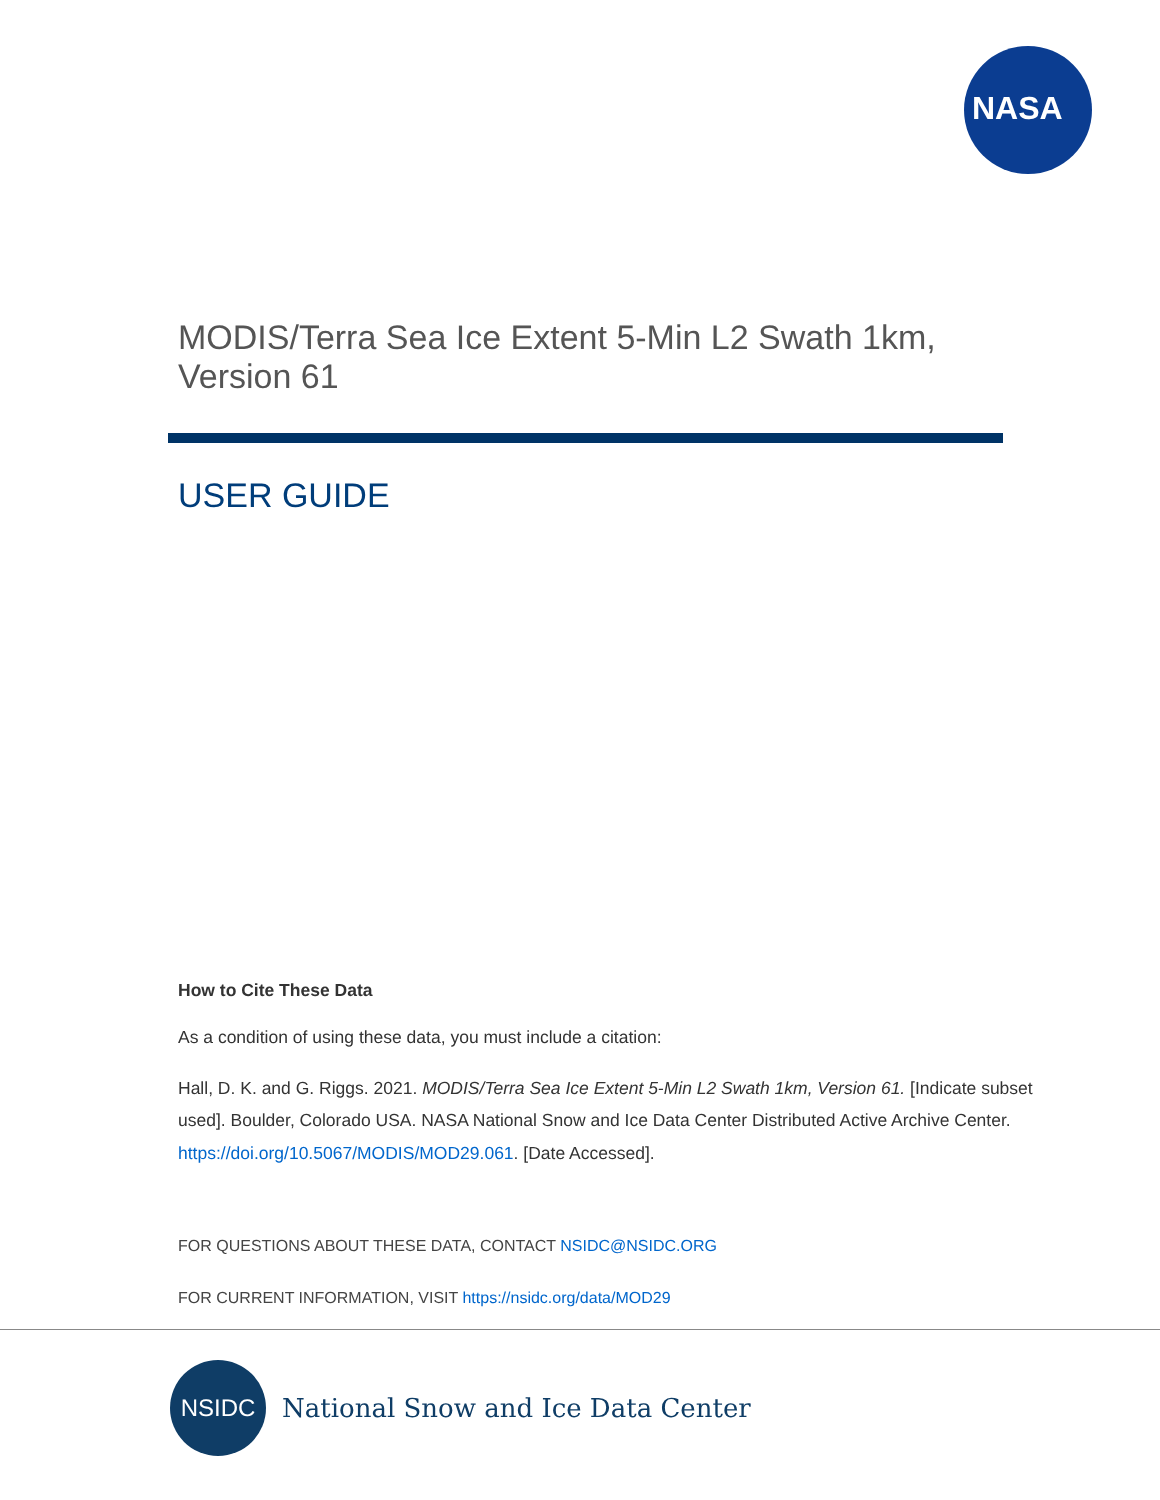NASA
MODIS/Terra Sea Ice Extent 5-Min L2 Swath 1km,
Version 61
USER GUIDE
How to Cite These Data
As a condition of using these data, you must include a citation:
Hall, D. K. and G. Riggs. 2021. MODIS/Terra Sea Ice Extent 5-Min L2 Swath 1km, Version 61. [Indicate subset used]. Boulder, Colorado USA. NASA National Snow and Ice Data Center Distributed Active Archive Center. https://doi.org/10.5067/MODIS/MOD29.061. [Date Accessed].
FOR QUESTIONS ABOUT THESE DATA, CONTACT NSIDC@NSIDC.ORG
FOR CURRENT INFORMATION, VISIT https://nsidc.org/data/MOD29
NSIDC
National Snow and Ice Data Center